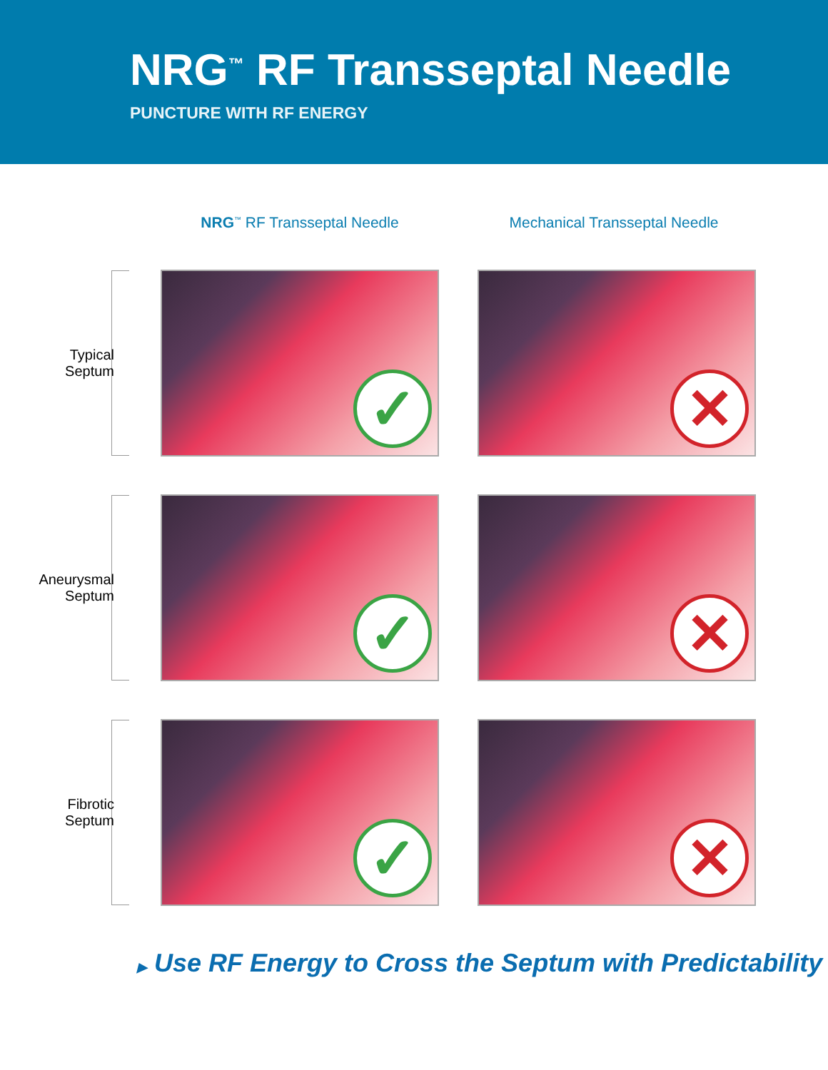NRG<sup>™</sup> RF Transseptal Needle
PUNCTURE WITH RF ENERGY
NRG<sup>™</sup> RF Transseptal Needle Mechanical Transseptal Needle
Typical
Septum
✓
✕
Aneurysmal
Septum
✓
✕
Fibrotic
Septum
✓
✕
▶ Use RF Energy to Cross the Septum with Predictability